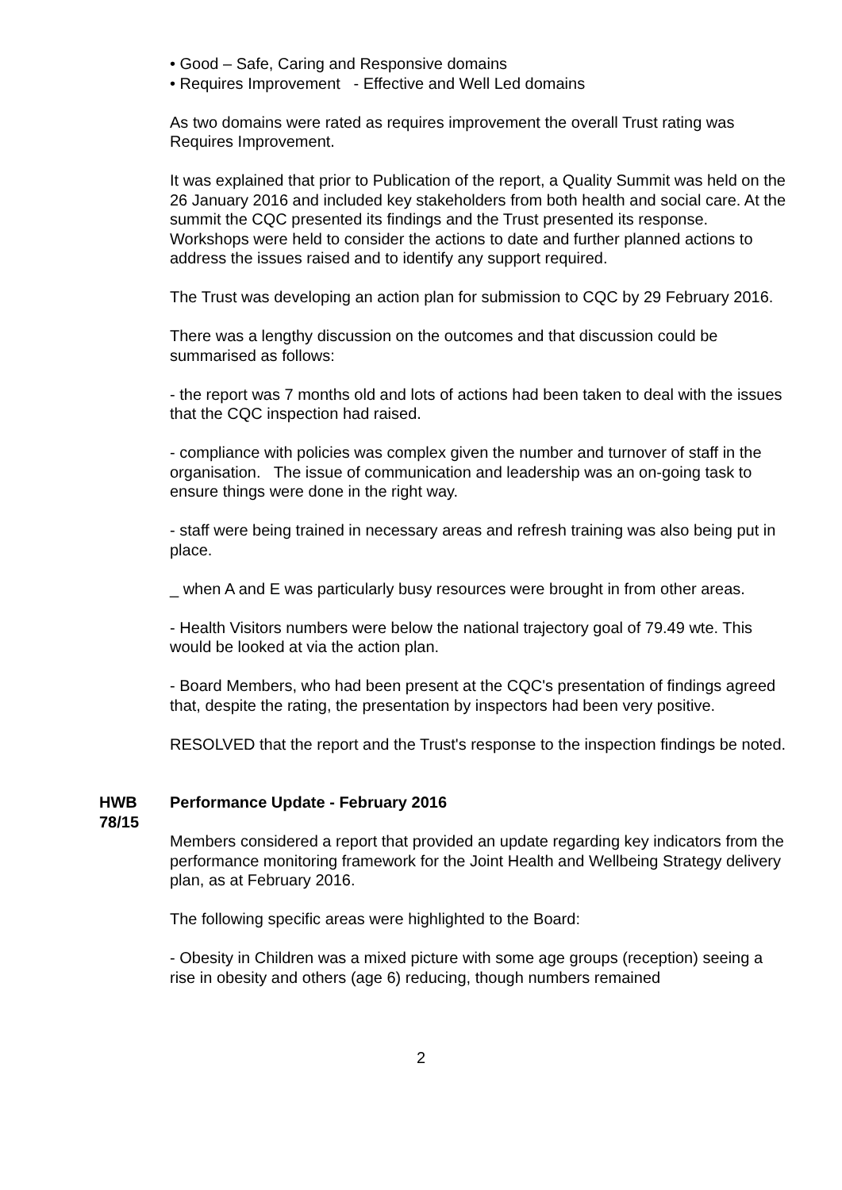• Good – Safe, Caring and Responsive domains
• Requires Improvement - Effective and Well Led domains
As two domains were rated as requires improvement the overall Trust rating was Requires Improvement.
It was explained that prior to Publication of the report, a Quality Summit was held on the 26 January 2016 and included key stakeholders from both health and social care. At the summit the CQC presented its findings and the Trust presented its response. Workshops were held to consider the actions to date and further planned actions to address the issues raised and to identify any support required.
The Trust was developing an action plan for submission to CQC by 29 February 2016.
There was a lengthy discussion on the outcomes and that discussion could be summarised as follows:
- the report was 7 months old and lots of actions had been taken to deal with the issues that the CQC inspection had raised.
- compliance with policies was complex given the number and turnover of staff in the organisation. The issue of communication and leadership was an on-going task to ensure things were done in the right way.
- staff were being trained in necessary areas and refresh training was also being put in place.
_ when A and E was particularly busy resources were brought in from other areas.
- Health Visitors numbers were below the national trajectory goal of 79.49 wte. This would be looked at via the action plan.
- Board Members, who had been present at the CQC's presentation of findings agreed that, despite the rating, the presentation by inspectors had been very positive.
RESOLVED that the report and the Trust's response to the inspection findings be noted.
HWB 78/15
Performance Update - February 2016
Members considered a report that provided an update regarding key indicators from the performance monitoring framework for the Joint Health and Wellbeing Strategy delivery plan, as at February 2016.
The following specific areas were highlighted to the Board:
- Obesity in Children was a mixed picture with some age groups (reception) seeing a rise in obesity and others (age 6) reducing, though numbers remained
2